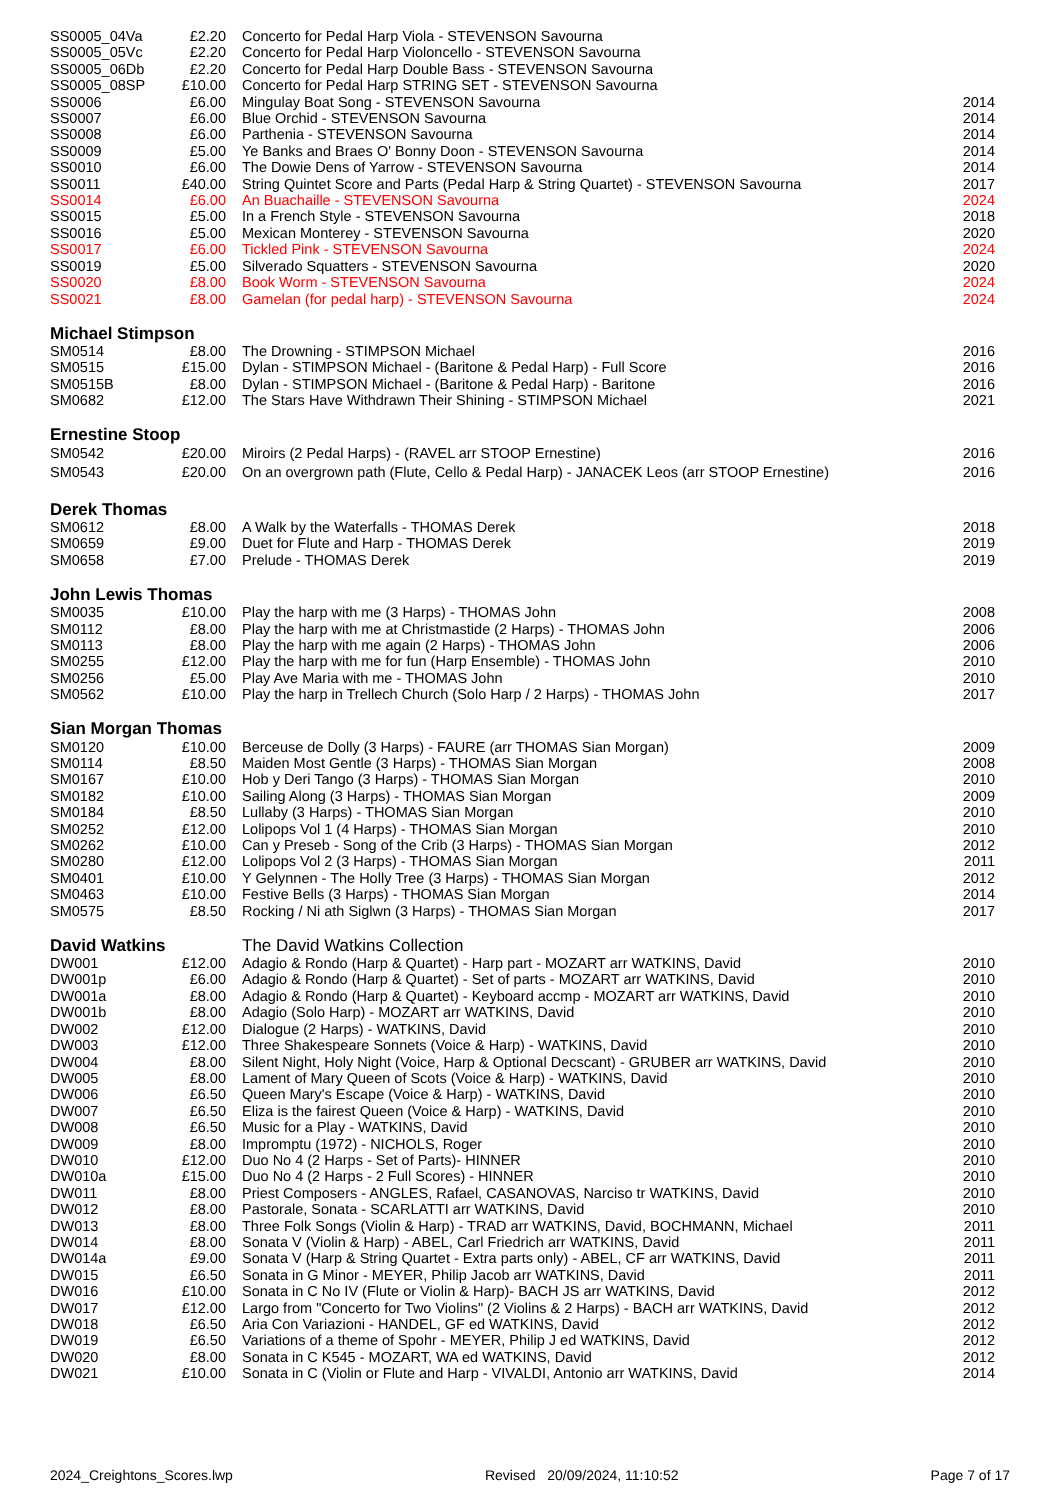| SS0005_04Va | £2.20 | Concerto for Pedal Harp Viola - STEVENSON Savourna | |
| SS0005_05Vc | £2.20 | Concerto for Pedal Harp Violoncello - STEVENSON Savourna | |
| SS0005_06Db | £2.20 | Concerto for Pedal Harp Double Bass - STEVENSON Savourna | |
| SS0005_08SP | £10.00 | Concerto for Pedal Harp STRING SET - STEVENSON Savourna | |
| SS0006 | £6.00 | Mingulay Boat Song - STEVENSON Savourna | 2014 |
| SS0007 | £6.00 | Blue Orchid - STEVENSON Savourna | 2014 |
| SS0008 | £6.00 | Parthenia - STEVENSON Savourna | 2014 |
| SS0009 | £5.00 | Ye Banks and Braes O' Bonny Doon - STEVENSON Savourna | 2014 |
| SS0010 | £6.00 | The Dowie Dens of Yarrow - STEVENSON Savourna | 2014 |
| SS0011 | £40.00 | String Quintet Score and Parts (Pedal Harp & String Quartet) - STEVENSON Savourna | 2017 |
| SS0014 | £6.00 | An Buachaille - STEVENSON Savourna | 2024 |
| SS0015 | £5.00 | In a French Style - STEVENSON Savourna | 2018 |
| SS0016 | £5.00 | Mexican Monterey - STEVENSON Savourna | 2020 |
| SS0017 | £6.00 | Tickled Pink - STEVENSON Savourna | 2024 |
| SS0019 | £5.00 | Silverado Squatters - STEVENSON Savourna | 2020 |
| SS0020 | £8.00 | Book Worm - STEVENSON Savourna | 2024 |
| SS0021 | £8.00 | Gamelan (for pedal harp) - STEVENSON Savourna | 2024 |
| Michael Stimpson | | | |
| SM0514 | £8.00 | The Drowning - STIMPSON Michael | 2016 |
| SM0515 | £15.00 | Dylan - STIMPSON Michael - (Baritone & Pedal Harp) - Full Score | 2016 |
| SM0515B | £8.00 | Dylan - STIMPSON Michael - (Baritone & Pedal Harp) - Baritone | 2016 |
| SM0682 | £12.00 | The Stars Have Withdrawn Their Shining - STIMPSON Michael | 2021 |
| Ernestine Stoop | | | |
| SM0542 | £20.00 | Miroirs (2 Pedal Harps) - (RAVEL arr STOOP Ernestine) | 2016 |
| SM0543 | £20.00 | On an overgrown path (Flute, Cello & Pedal Harp) - JANACEK Leos (arr STOOP Ernestine) | 2016 |
| Derek Thomas | | | |
| SM0612 | £8.00 | A Walk by the Waterfalls - THOMAS Derek | 2018 |
| SM0659 | £9.00 | Duet for Flute and Harp - THOMAS Derek | 2019 |
| SM0658 | £7.00 | Prelude - THOMAS Derek | 2019 |
| John Lewis Thomas | | | |
| SM0035 | £10.00 | Play the harp with me (3 Harps) - THOMAS John | 2008 |
| SM0112 | £8.00 | Play the harp with me at Christmastide (2 Harps) - THOMAS John | 2006 |
| SM0113 | £8.00 | Play the harp with me again (2 Harps) - THOMAS John | 2006 |
| SM0255 | £12.00 | Play the harp with me for fun (Harp Ensemble) - THOMAS John | 2010 |
| SM0256 | £5.00 | Play Ave Maria with me - THOMAS John | 2010 |
| SM0562 | £10.00 | Play the harp in Trellech Church (Solo Harp / 2 Harps) - THOMAS John | 2017 |
| Sian Morgan Thomas | | | |
| SM0120 | £10.00 | Berceuse de Dolly (3 Harps) - FAURE (arr THOMAS Sian Morgan) | 2009 |
| SM0114 | £8.50 | Maiden Most Gentle (3 Harps) - THOMAS Sian Morgan | 2008 |
| SM0167 | £10.00 | Hob y Deri Tango (3 Harps) - THOMAS Sian Morgan | 2010 |
| SM0182 | £10.00 | Sailing Along (3 Harps) - THOMAS Sian Morgan | 2009 |
| SM0184 | £8.50 | Lullaby (3 Harps) - THOMAS Sian Morgan | 2010 |
| SM0252 | £12.00 | Lolipops Vol 1 (4 Harps) - THOMAS Sian Morgan | 2010 |
| SM0262 | £10.00 | Can y Preseb - Song of the Crib (3 Harps) - THOMAS Sian Morgan | 2012 |
| SM0280 | £12.00 | Lolipops Vol 2 (3 Harps) - THOMAS Sian Morgan | 2011 |
| SM0401 | £10.00 | Y Gelynnen - The Holly Tree (3 Harps) - THOMAS Sian Morgan | 2012 |
| SM0463 | £10.00 | Festive Bells (3 Harps) - THOMAS Sian Morgan | 2014 |
| SM0575 | £8.50 | Rocking / Ni ath Siglwn (3 Harps) - THOMAS Sian Morgan | 2017 |
| David Watkins | | The David Watkins Collection | |
| DW001 | £12.00 | Adagio & Rondo (Harp & Quartet) - Harp part - MOZART arr WATKINS, David | 2010 |
| DW001p | £6.00 | Adagio & Rondo (Harp & Quartet) - Set of parts - MOZART arr WATKINS, David | 2010 |
| DW001a | £8.00 | Adagio & Rondo (Harp & Quartet) - Keyboard accmp - MOZART arr WATKINS, David | 2010 |
| DW001b | £8.00 | Adagio (Solo Harp) - MOZART arr WATKINS, David | 2010 |
| DW002 | £12.00 | Dialogue (2 Harps) - WATKINS, David | 2010 |
| DW003 | £12.00 | Three Shakespeare Sonnets (Voice & Harp) - WATKINS, David | 2010 |
| DW004 | £8.00 | Silent Night, Holy Night (Voice, Harp & Optional Decscant) - GRUBER arr WATKINS, David | 2010 |
| DW005 | £8.00 | Lament of Mary Queen of Scots (Voice & Harp) - WATKINS, David | 2010 |
| DW006 | £6.50 | Queen Mary's Escape (Voice & Harp) - WATKINS, David | 2010 |
| DW007 | £6.50 | Eliza is the fairest Queen (Voice & Harp) - WATKINS, David | 2010 |
| DW008 | £6.50 | Music for a Play - WATKINS, David | 2010 |
| DW009 | £8.00 | Impromptu (1972) - NICHOLS, Roger | 2010 |
| DW010 | £12.00 | Duo No 4 (2 Harps - Set of Parts)- HINNER | 2010 |
| DW010a | £15.00 | Duo No 4 (2 Harps - 2 Full Scores) - HINNER | 2010 |
| DW011 | £8.00 | Priest Composers - ANGLES, Rafael, CASANOVAS, Narciso tr WATKINS, David | 2010 |
| DW012 | £8.00 | Pastorale, Sonata - SCARLATTI arr WATKINS, David | 2010 |
| DW013 | £8.00 | Three Folk Songs (Violin & Harp) - TRAD arr WATKINS, David, BOCHMANN, Michael | 2011 |
| DW014 | £8.00 | Sonata V (Violin & Harp) - ABEL, Carl Friedrich arr WATKINS, David | 2011 |
| DW014a | £9.00 | Sonata V (Harp & String Quartet - Extra parts only) - ABEL, CF arr WATKINS, David | 2011 |
| DW015 | £6.50 | Sonata in G Minor - MEYER, Philip Jacob arr WATKINS, David | 2011 |
| DW016 | £10.00 | Sonata in C No IV (Flute or Violin & Harp)- BACH JS arr WATKINS, David | 2012 |
| DW017 | £12.00 | Largo from "Concerto for Two Violins" (2 Violins & 2 Harps) - BACH arr WATKINS, David | 2012 |
| DW018 | £6.50 | Aria Con Variazioni - HANDEL, GF ed WATKINS, David | 2012 |
| DW019 | £6.50 | Variations of a theme of Spohr - MEYER, Philip J ed WATKINS, David | 2012 |
| DW020 | £8.00 | Sonata in C K545 - MOZART, WA ed WATKINS, David | 2012 |
| DW021 | £10.00 | Sonata in C (Violin or Flute and Harp - VIVALDI, Antonio arr WATKINS, David | 2014 |
2024_Creightons_Scores.lwp Revised 20/09/2024, 11:10:52 Page 7 of 17